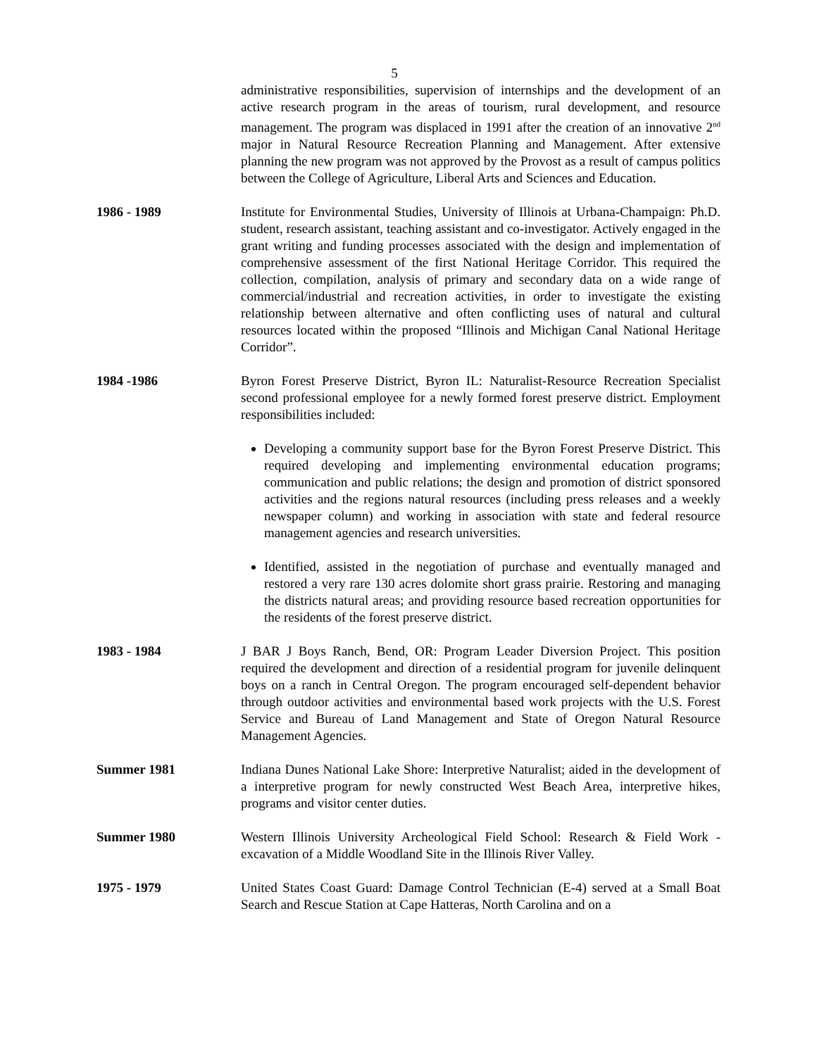5
administrative responsibilities, supervision of internships and the development of an active research program in the areas of tourism, rural development, and resource management. The program was displaced in 1991 after the creation of an innovative 2<sup>nd</sup> major in Natural Resource Recreation Planning and Management. After extensive planning the new program was not approved by the Provost as a result of campus politics between the College of Agriculture, Liberal Arts and Sciences and Education.
1986 - 1989 Institute for Environmental Studies, University of Illinois at Urbana-Champaign: Ph.D. student, research assistant, teaching assistant and co-investigator. Actively engaged in the grant writing and funding processes associated with the design and implementation of comprehensive assessment of the first National Heritage Corridor. This required the collection, compilation, analysis of primary and secondary data on a wide range of commercial/industrial and recreation activities, in order to investigate the existing relationship between alternative and often conflicting uses of natural and cultural resources located within the proposed “Illinois and Michigan Canal National Heritage Corridor”.
1984 -1986 Byron Forest Preserve District, Byron IL: Naturalist-Resource Recreation Specialist second professional employee for a newly formed forest preserve district. Employment responsibilities included:
Developing a community support base for the Byron Forest Preserve District. This required developing and implementing environmental education programs; communication and public relations; the design and promotion of district sponsored activities and the regions natural resources (including press releases and a weekly newspaper column) and working in association with state and federal resource management agencies and research universities.
Identified, assisted in the negotiation of purchase and eventually managed and restored a very rare 130 acres dolomite short grass prairie. Restoring and managing the districts natural areas; and providing resource based recreation opportunities for the residents of the forest preserve district.
1983 - 1984 J BAR J Boys Ranch, Bend, OR: Program Leader Diversion Project. This position required the development and direction of a residential program for juvenile delinquent boys on a ranch in Central Oregon. The program encouraged self-dependent behavior through outdoor activities and environmental based work projects with the U.S. Forest Service and Bureau of Land Management and State of Oregon Natural Resource Management Agencies.
Summer 1981 Indiana Dunes National Lake Shore: Interpretive Naturalist; aided in the development of a interpretive program for newly constructed West Beach Area, interpretive hikes, programs and visitor center duties.
Summer 1980 Western Illinois University Archeological Field School: Research & Field Work - excavation of a Middle Woodland Site in the Illinois River Valley.
1975 - 1979 United States Coast Guard: Damage Control Technician (E-4) served at a Small Boat Search and Rescue Station at Cape Hatteras, North Carolina and on a